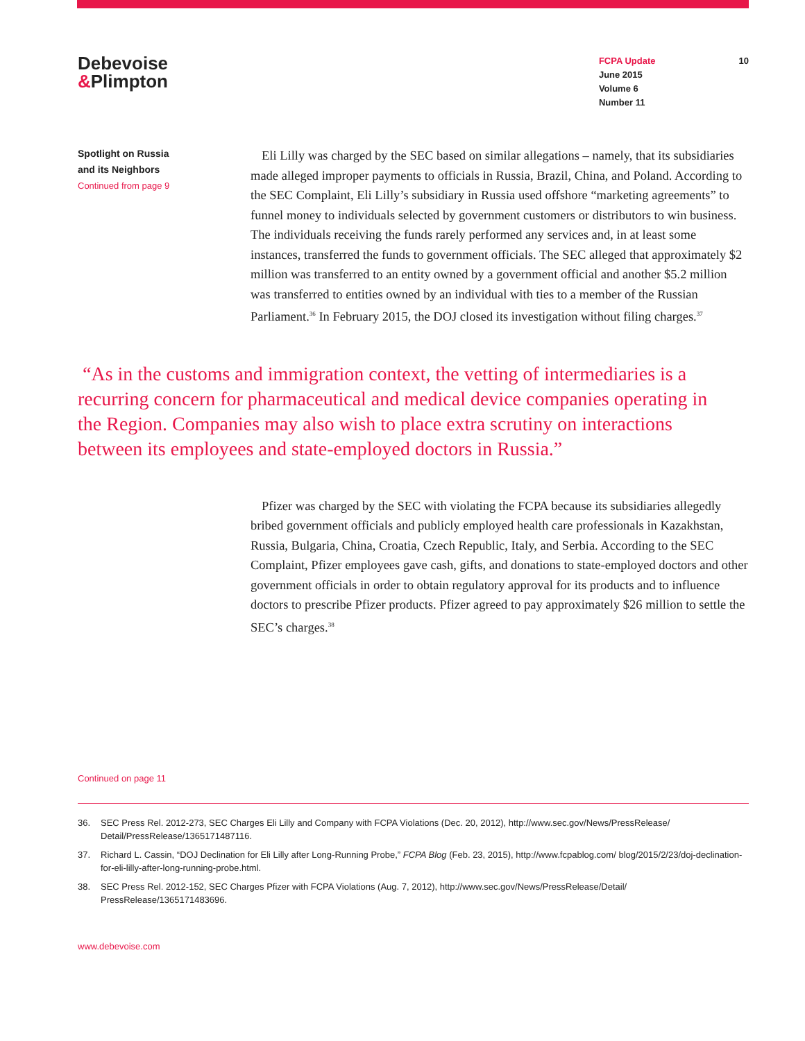Debevoise
&Plimpton
FCPA Update
June 2015
Volume 6
Number 11
10
Spotlight on Russia
and its Neighbors
Continued from page 9
Eli Lilly was charged by the SEC based on similar allegations – namely, that its subsidiaries made alleged improper payments to officials in Russia, Brazil, China, and Poland. According to the SEC Complaint, Eli Lilly’s subsidiary in Russia used offshore “marketing agreements” to funnel money to individuals selected by government customers or distributors to win business. The individuals receiving the funds rarely performed any services and, in at least some instances, transferred the funds to government officials. The SEC alleged that approximately $2 million was transferred to an entity owned by a government official and another $5.2 million was transferred to entities owned by an individual with ties to a member of the Russian Parliament.<sup>36</sup> In February 2015, the DOJ closed its investigation without filing charges.<sup>37</sup>
“As in the customs and immigration context, the vetting of intermediaries is a recurring concern for pharmaceutical and medical device companies operating in the Region. Companies may also wish to place extra scrutiny on interactions between its employees and state-employed doctors in Russia.”
Pfizer was charged by the SEC with violating the FCPA because its subsidiaries allegedly bribed government officials and publicly employed health care professionals in Kazakhstan, Russia, Bulgaria, China, Croatia, Czech Republic, Italy, and Serbia. According to the SEC Complaint, Pfizer employees gave cash, gifts, and donations to state-employed doctors and other government officials in order to obtain regulatory approval for its products and to influence doctors to prescribe Pfizer products. Pfizer agreed to pay approximately $26 million to settle the SEC’s charges.<sup>38</sup>
Continued on page 11
36. SEC Press Rel. 2012-273, SEC Charges Eli Lilly and Company with FCPA Violations (Dec. 20, 2012), http://www.sec.gov/News/PressRelease/ Detail/PressRelease/1365171487116.
37. Richard L. Cassin, “DOJ Declination for Eli Lilly after Long-Running Probe,” FCPA Blog (Feb. 23, 2015), http://www.fcpablog.com/ blog/2015/2/23/doj-declination-for-eli-lilly-after-long-running-probe.html.
38. SEC Press Rel. 2012-152, SEC Charges Pfizer with FCPA Violations (Aug. 7, 2012), http://www.sec.gov/News/PressRelease/Detail/ PressRelease/1365171483696.
www.debevoise.com